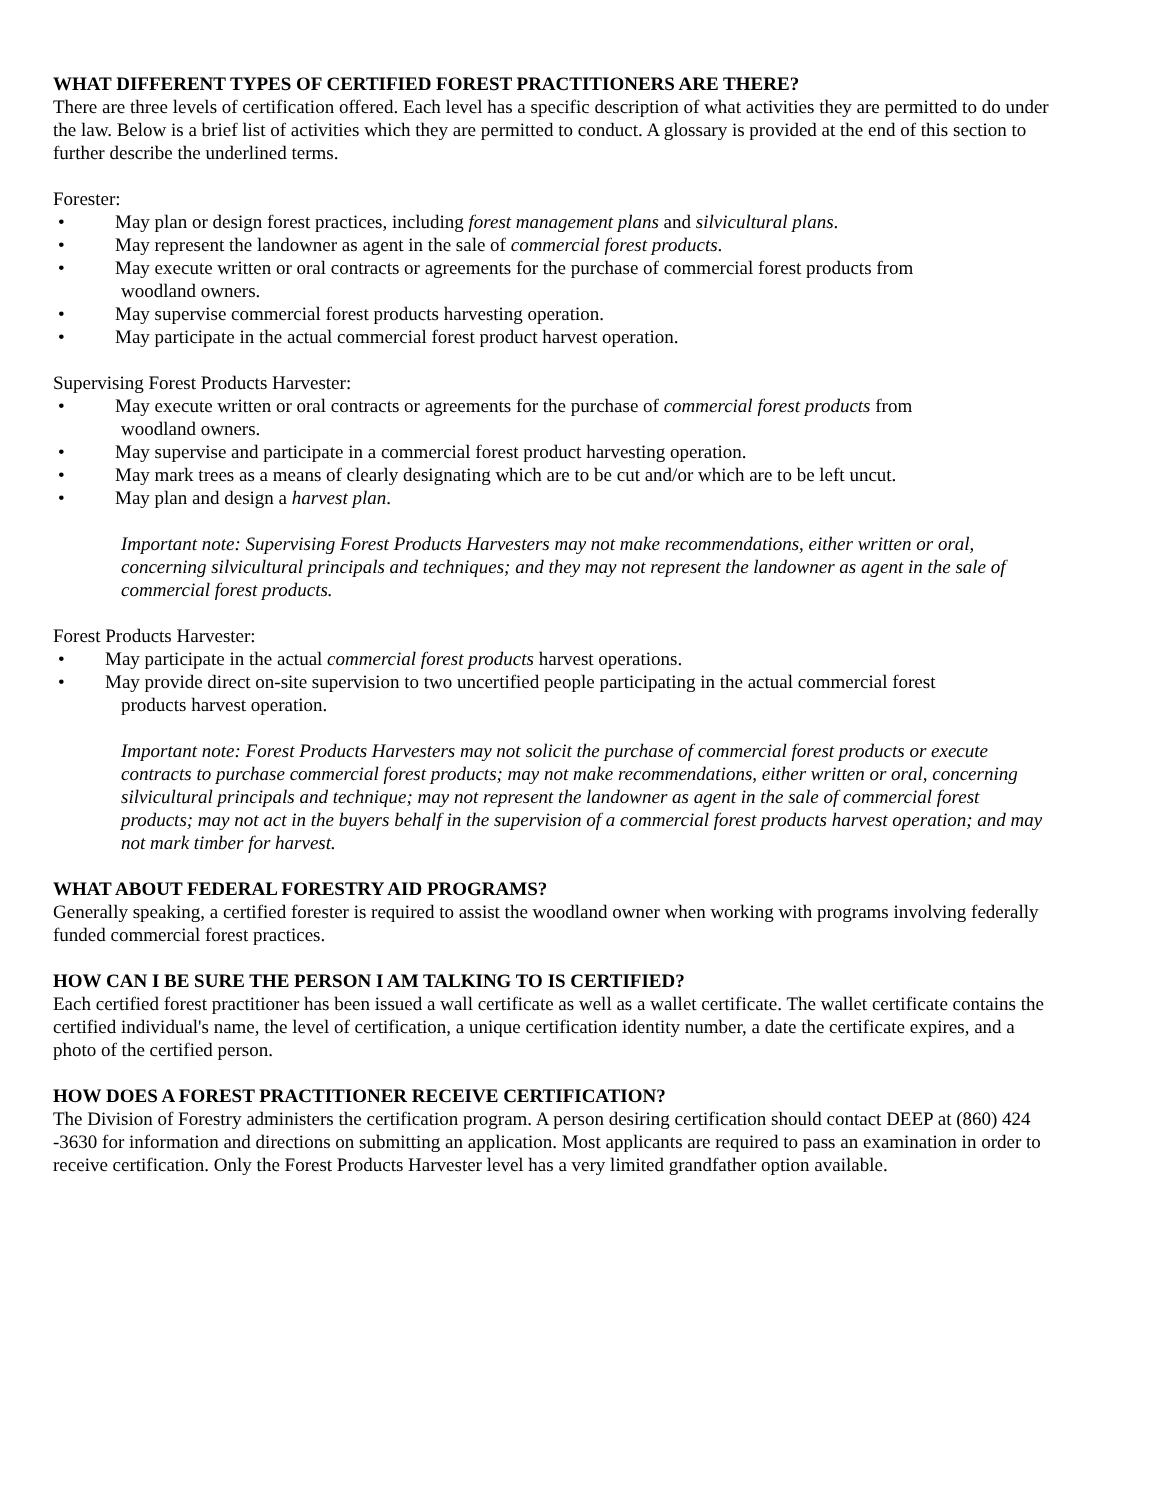WHAT DIFFERENT TYPES OF CERTIFIED FOREST PRACTITIONERS ARE THERE?
There are three levels of certification offered. Each level has a specific description of what activities they are permitted to do under the law. Below is a brief list of activities which they are permitted to conduct. A glossary is provided at the end of this section to further describe the underlined terms.
Forester:
• May plan or design forest practices, including forest management plans and silvicultural plans.
• May represent the landowner as agent in the sale of commercial forest products.
• May execute written or oral contracts or agreements for the purchase of commercial forest products from
woodland owners.
• May supervise commercial forest products harvesting operation.
• May participate in the actual commercial forest product harvest operation.
Supervising Forest Products Harvester:
• May execute written or oral contracts or agreements for the purchase of commercial forest products from
woodland owners.
• May supervise and participate in a commercial forest product harvesting operation.
• May mark trees as a means of clearly designating which are to be cut and/or which are to be left uncut.
• May plan and design a harvest plan.
Important note: Supervising Forest Products Harvesters may not make recommendations, either written or oral, concerning silvicultural principals and techniques; and they may not represent the landowner as agent in the sale of commercial forest products.
Forest Products Harvester:
• May participate in the actual commercial forest products harvest operations.
• May provide direct on-site supervision to two uncertified people participating in the actual commercial forest
products harvest operation.
Important note: Forest Products Harvesters may not solicit the purchase of commercial forest products or execute contracts to purchase commercial forest products; may not make recommendations, either written or oral, concerning silvicultural principals and technique; may not represent the landowner as agent in the sale of commercial forest products; may not act in the buyers behalf in the supervision of a commercial forest products harvest operation; and may not mark timber for harvest.
WHAT ABOUT FEDERAL FORESTRY AID PROGRAMS?
Generally speaking, a certified forester is required to assist the woodland owner when working with programs involving federally funded commercial forest practices.
HOW CAN I BE SURE THE PERSON I AM TALKING TO IS CERTIFIED?
Each certified forest practitioner has been issued a wall certificate as well as a wallet certificate. The wallet certificate contains the certified individual's name, the level of certification, a unique certification identity number, a date the certificate expires, and a photo of the certified person.
HOW DOES A FOREST PRACTITIONER RECEIVE CERTIFICATION?
The Division of Forestry administers the certification program. A person desiring certification should contact DEEP at (860) 424 -3630 for information and directions on submitting an application. Most applicants are required to pass an examination in order to receive certification. Only the Forest Products Harvester level has a very limited grandfather option available.